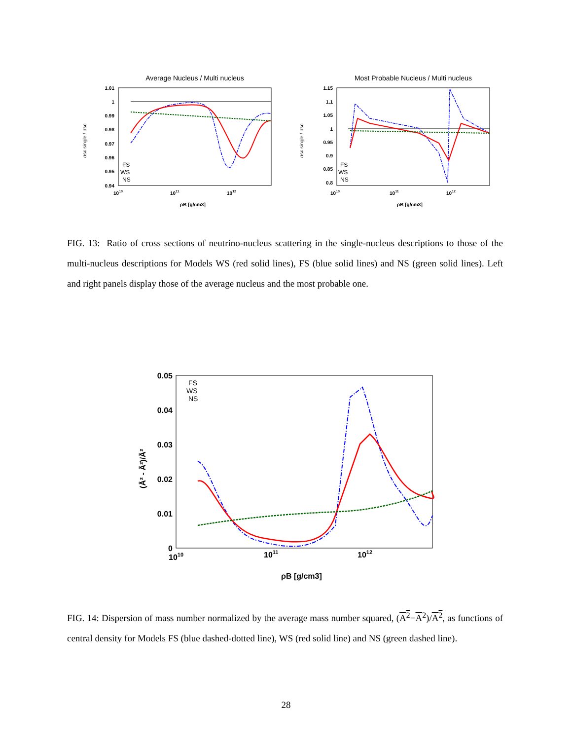Average Nucleus / Multi nucleus
1.01
1
0.99
0.98
0.97
0.96
0.95
0.94
1010
1011
1012
ρB [g/cm3]
σsc single / σsc
FS
WS
NS
Most Probable Nucleus / Multi nucleus
1.15
1.1
1.05
1
0.95
0.9
0.85
0.8
1010
1011
1012
ρB [g/cm3]
σsc single / σsc
FS
WS
NS
FIG. 13: Ratio of cross sections of neutrino-nucleus scattering in the single-nucleus descriptions to those of the multi-nucleus descriptions for Models WS (red solid lines), FS (blue solid lines) and NS (green solid lines). Left and right panels display those of the average nucleus and the most probable one.
0.05
0.04
0.03
0.02
0.01
0
1010
1011
1012
ρB [g/cm3]
(Ā² - Ā²)/Ā²
FS
WS
NS
FIG. 14: Dispersion of mass number normalized by the average mass number squared, (A<sup>2</sup>−A<sup>2</sup>)/A<sup>2</sup>, as functions of central density for Models FS (blue dashed-dotted line), WS (red solid line) and NS (green dashed line).
28